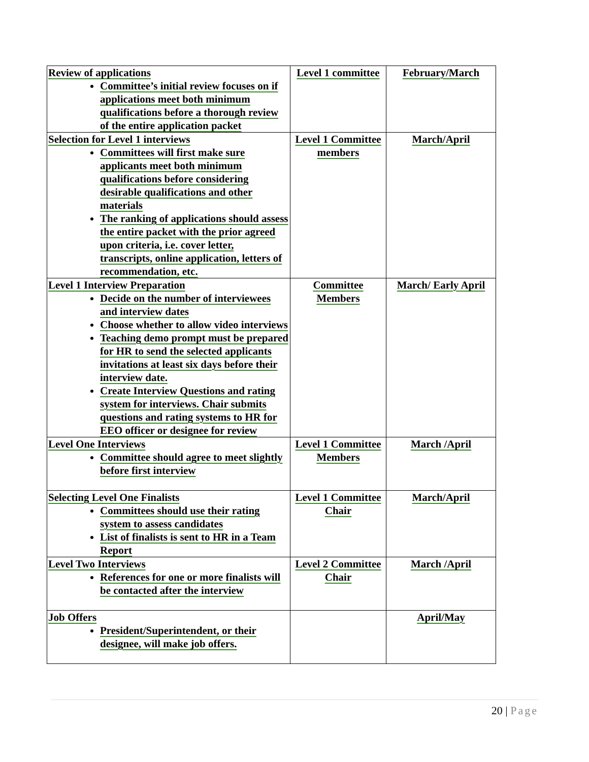| Review of applications Committee’s initial review focuses on if applications meet both minimum qualifications before a thorough review of the entire application packet | Level 1 committee | February/March |
| Selection for Level 1 interviews Committees will first make sure applicants meet both minimum qualifications before considering desirable qualifications and other materials The ranking of applications should assess the entire packet with the prior agreed upon criteria, i.e. cover letter, transcripts, online application, letters of recommendation, etc. | Level 1 Committee members | March/April |
| Level 1 Interview Preparation Decide on the number of interviewees and interview dates Choose whether to allow video interviews Teaching demo prompt must be prepared for HR to send the selected applicants invitations at least six days before their interview date. Create Interview Questions and rating system for interviews. Chair submits questions and rating systems to HR for EEO officer or designee for review | Committee Members | March/ Early April |
| Level One Interviews Committee should agree to meet slightly before first interview | Level 1 Committee Members | March /April |
| Selecting Level One Finalists Committees should use their rating system to assess candidates List of finalists is sent to HR in a Team Report | Level 1 Committee Chair | March/April |
| Level Two Interviews References for one or more finalists will be contacted after the interview | Level 2 Committee Chair | March /April |
| Job Offers President/Superintendent, or their designee, will make job offers. | | April/May |
20 | Page